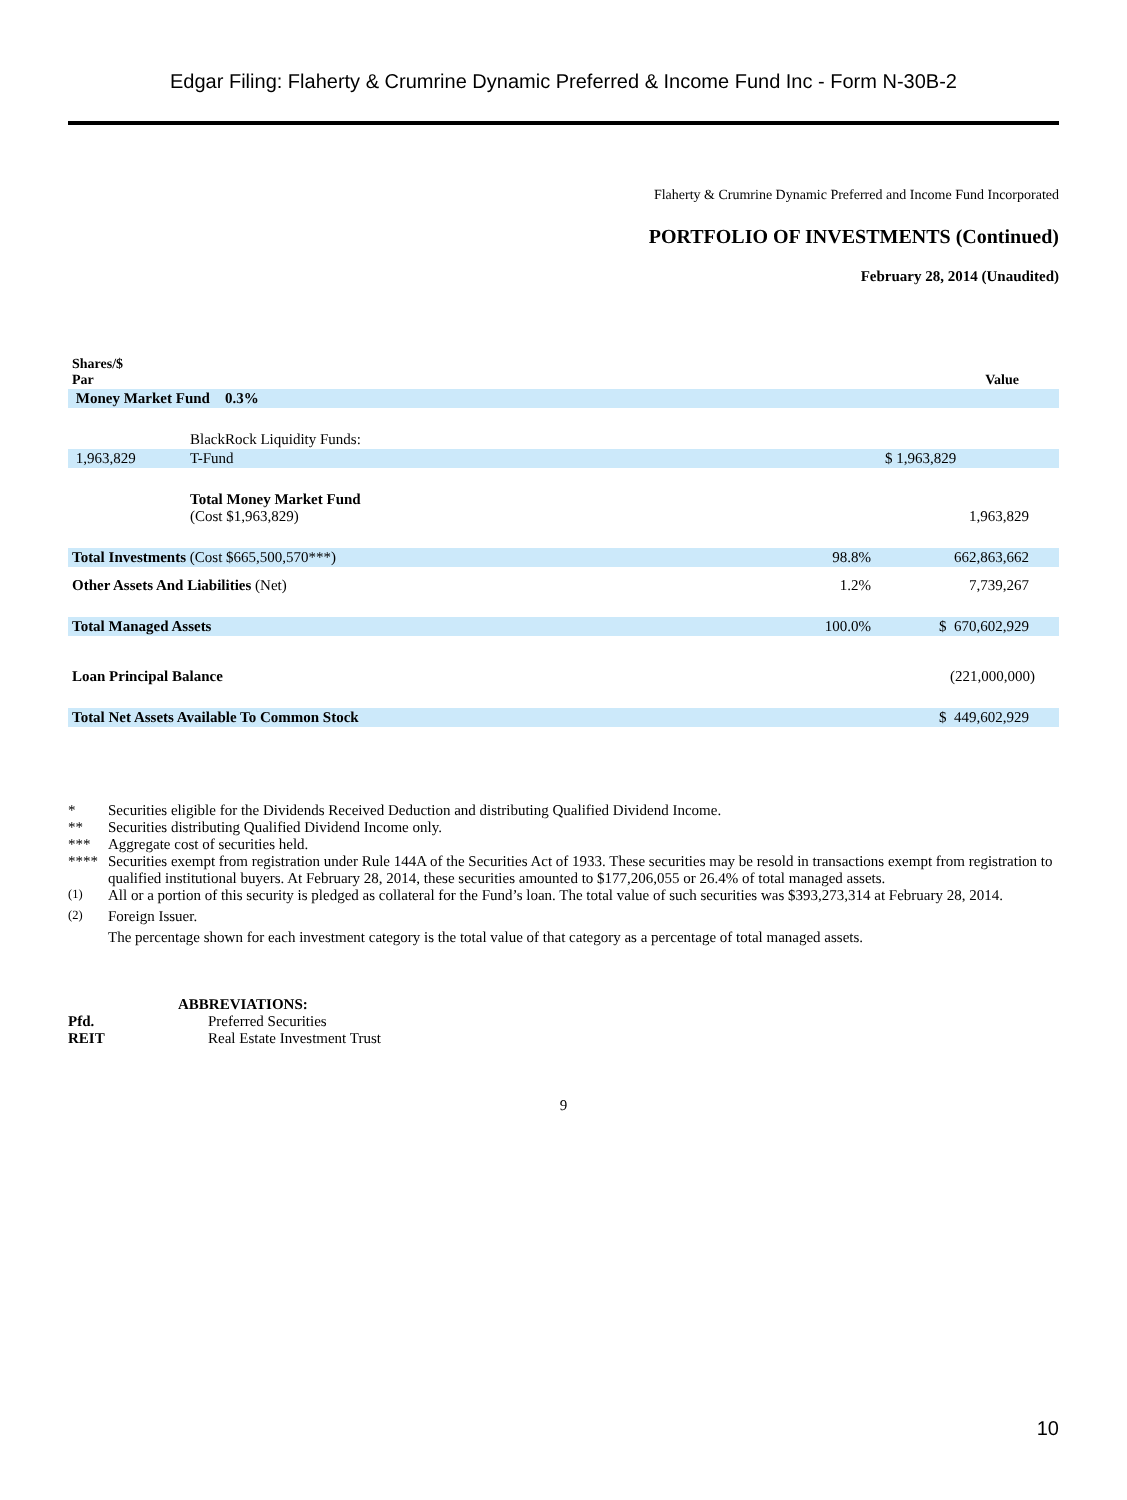Edgar Filing: Flaherty & Crumrine Dynamic Preferred & Income Fund Inc - Form N-30B-2
Flaherty & Crumrine Dynamic Preferred and Income Fund Incorporated
PORTFOLIO OF INVESTMENTS (Continued)
February 28, 2014 (Unaudited)
| Shares/$ Par | | | Value |
| --- | --- | --- | --- |
| Money Market Fund 0.3% | | | |
| | BlackRock Liquidity Funds: | | |
| 1,963,829 | T-Fund | | $ 1,963,829 |
| | Total Money Market Fund (Cost $1,963,829) | | 1,963,829 |
| Total Investments (Cost $665,500,570***) | | 98.8% | 662,863,662 |
| Other Assets And Liabilities (Net) | | 1.2% | 7,739,267 |
| Total Managed Assets | | 100.0% | $ 670,602,929 |
| Loan Principal Balance | | | (221,000,000) |
| Total Net Assets Available To Common Stock | | | $ 449,602,929 |
* Securities eligible for the Dividends Received Deduction and distributing Qualified Dividend Income.
** Securities distributing Qualified Dividend Income only.
*** Aggregate cost of securities held.
**** Securities exempt from registration under Rule 144A of the Securities Act of 1933. These securities may be resold in transactions exempt from registration to qualified institutional buyers. At February 28, 2014, these securities amounted to $177,206,055 or 26.4% of total managed assets.
<sup>(1)</sup> All or a portion of this security is pledged as collateral for the Fund’s loan. The total value of such securities was $393,273,314 at February 28, 2014.
<sup>(2)</sup> Foreign Issuer.
The percentage shown for each investment category is the total value of that category as a percentage of total managed assets.
ABBREVIATIONS:
Pfd. Preferred Securities
REIT Real Estate Investment Trust
9
10